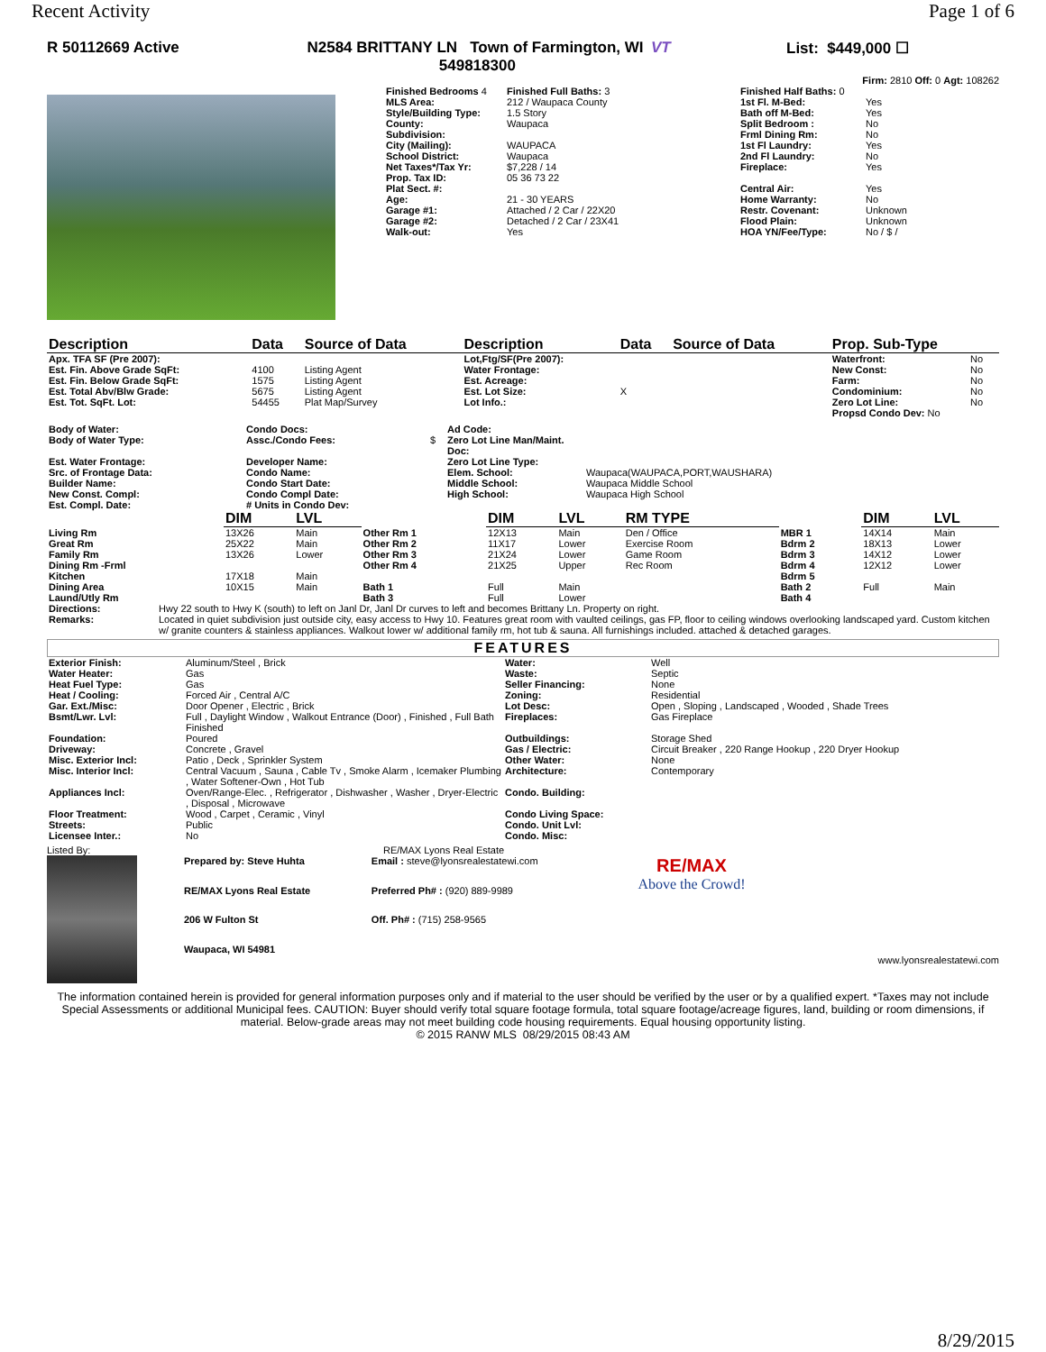Recent Activity Page 1 of 6
R 50112669 Active N2584 BRITTANY LN Town of Farmington, WI 549818300
VT List: $449,000 ☐
Firm: 2810 Off: 0 Agt: 108262
| Finished Bedrooms 4 | Finished Full Baths: 3 | Finished Half Baths: 0 | |
| MLS Area: | 212 / Waupaca County | 1st Fl. M-Bed: | Yes |
| Style/Building Type: | 1.5 Story | Bath off M-Bed: | Yes |
| County: | Waupaca | Split Bedroom : | No |
| Subdivision: | | Frml Dining Rm: | No |
| City (Mailing): | WAUPACA | 1st Fl Laundry: | Yes |
| School District: | Waupaca | 2nd Fl Laundry: | No |
| Net Taxes*/Tax Yr: | $7,228 / 14 | Fireplace: | Yes |
| Prop. Tax ID: | 05 36 73 22 | | |
| Plat Sect. #: | | Central Air: | Yes |
| Age: | 21 - 30 YEARS | Home Warranty: | No |
| Garage #1: | Attached / 2 Car / 22X20 | Restr. Covenant: | Unknown |
| Garage #2: | Detached / 2 Car / 23X41 | Flood Plain: | Unknown |
| Walk-out: | Yes | HOA YN/Fee/Type: | No / $ / |
| Description | Data | Source of Data | Description | Data | Source of Data | Prop. Sub-Type | |
| --- | --- | --- | --- | --- | --- | --- | --- |
| Apx. TFA SF (Pre 2007): | | | Lot,Ftg/SF(Pre 2007): | | | Waterfront: | No |
| Est. Fin. Above Grade SqFt: | 4100 | Listing Agent | Water Frontage: | | | New Const: | No |
| Est. Fin. Below Grade SqFt: | 1575 | Listing Agent | Est. Acreage: | | | Farm: | No |
| Est. Total Abv/Blw Grade: | 5675 | Listing Agent | Est. Lot Size: | X | | Condominium: | No |
| Est. Tot. SqFt. Lot: | 54455 | Plat Map/Survey | Lot Info.: | | | Zero Lot Line: | No |
| | | | | | | Propsd Condo Dev: No | |
| Body of Water: | Condo Docs: | | Ad Code: | |
| Body of Water Type: | Assc./Condo Fees: | $ | Zero Lot Line Man/Maint. Doc: | |
| Est. Water Frontage: | Developer Name: | | Zero Lot Line Type: | |
| Src. of Frontage Data: | Condo Name: | | Elem. School: | Waupaca(WAUPACA,PORT,WAUSHARA) |
| Builder Name: | Condo Start Date: | | Middle School: | Waupaca Middle School |
| New Const. Compl: | Condo Compl Date: | | High School: | Waupaca High School |
| Est. Compl. Date: | # Units in Condo Dev: | | | |
| | DIM | LVL | | DIM | LVL | RM TYPE | | DIM | LVL |
| Living Rm | 13X26 | Main | Other Rm 1 | 12X13 | Main | Den / Office | MBR 1 | 14X14 | Main |
| Great Rm | 25X22 | Main | Other Rm 2 | 11X17 | Lower | Exercise Room | Bdrm 2 | 18X13 | Lower |
| Family Rm | 13X26 | Lower | Other Rm 3 | 21X24 | Lower | Game Room | Bdrm 3 | 14X12 | Lower |
| Dining Rm -Frml | | | Other Rm 4 | 21X25 | Upper | Rec Room | Bdrm 4 | 12X12 | Lower |
| Kitchen | 17X18 | Main | | | | | Bdrm 5 | | |
| Dining Area | 10X15 | Main | Bath 1 | Full | Main | | Bath 2 | Full | Main |
| Laund/Utly Rm | | | Bath 3 | Full | Lower | | Bath 4 | | |
| Directions: | Hwy 22 south to Hwy K (south) to left on Janl Dr, Janl Dr curves to left and becomes Brittany Ln. Property on right. |
| Remarks: | Located in quiet subdivision just outside city, easy access to Hwy 10. Features great room with vaulted ceilings, gas FP, floor to ceiling windows overlooking landscaped yard. Custom kitchen w/ granite counters & stainless appliances. Walkout lower w/ additional family rm, hot tub & sauna. All furnishings included. attached & detached garages. |
FEATURES
| Exterior Finish: | Aluminum/Steel , Brick | Water: | Well |
| Water Heater: | Gas | Waste: | Septic |
| Heat Fuel Type: | Gas | Seller Financing: | None |
| Heat / Cooling: | Forced Air , Central A/C | Zoning: | Residential |
| Gar. Ext./Misc: | Door Opener , Electric , Brick | Lot Desc: | Open , Sloping , Landscaped , Wooded , Shade Trees |
| Bsmt/Lwr. Lvl: | Full , Daylight Window , Walkout Entrance (Door) , Finished , Full Bath Finished | Fireplaces: | Gas Fireplace |
| Foundation: | Poured | Outbuildings: | Storage Shed |
| Driveway: | Concrete , Gravel | Gas / Electric: | Circuit Breaker , 220 Range Hookup , 220 Dryer Hookup |
| Misc. Exterior Incl: | Patio , Deck , Sprinkler System | Other Water: | None |
| Misc. Interior Incl: | Central Vacuum , Sauna , Cable Tv , Smoke Alarm , Icemaker Plumbing , Water Softener-Own , Hot Tub | Architecture: | Contemporary |
| Appliances Incl: | Oven/Range-Elec. , Refrigerator , Dishwasher , Washer , Dryer-Electric , Disposal , Microwave | Condo. Building: | |
| Floor Treatment: | Wood , Carpet , Ceramic , Vinyl | Condo Living Space: | |
| Streets: | Public | Condo. Unit Lvl: | |
| Licensee Inter.: | No | Condo. Misc: | |
Listed By: RE/MAX Lyons Real Estate
| Prepared by: Steve Huhta | Email : steve@lyonsrealestatewi.com |
| RE/MAX Lyons Real Estate | Preferred Ph# : (920) 889-9989 |
| 206 W Fulton St | Off. Ph# : (715) 258-9565 |
| Waupaca, WI 54981 | |
RE/MAX
Above the Crowd!
www.lyonsrealestatewi.com
The information contained herein is provided for general information purposes only and if material to the user should be verified by the user or by a qualified expert. *Taxes may not include Special Assessments or additional Municipal fees. CAUTION: Buyer should verify total square footage formula, total square footage/acreage figures, land, building or room dimensions, if material. Below-grade areas may not meet building code housing requirements. Equal housing opportunity listing.
© 2015 RANW MLS 08/29/2015 08:43 AM
8/29/2015